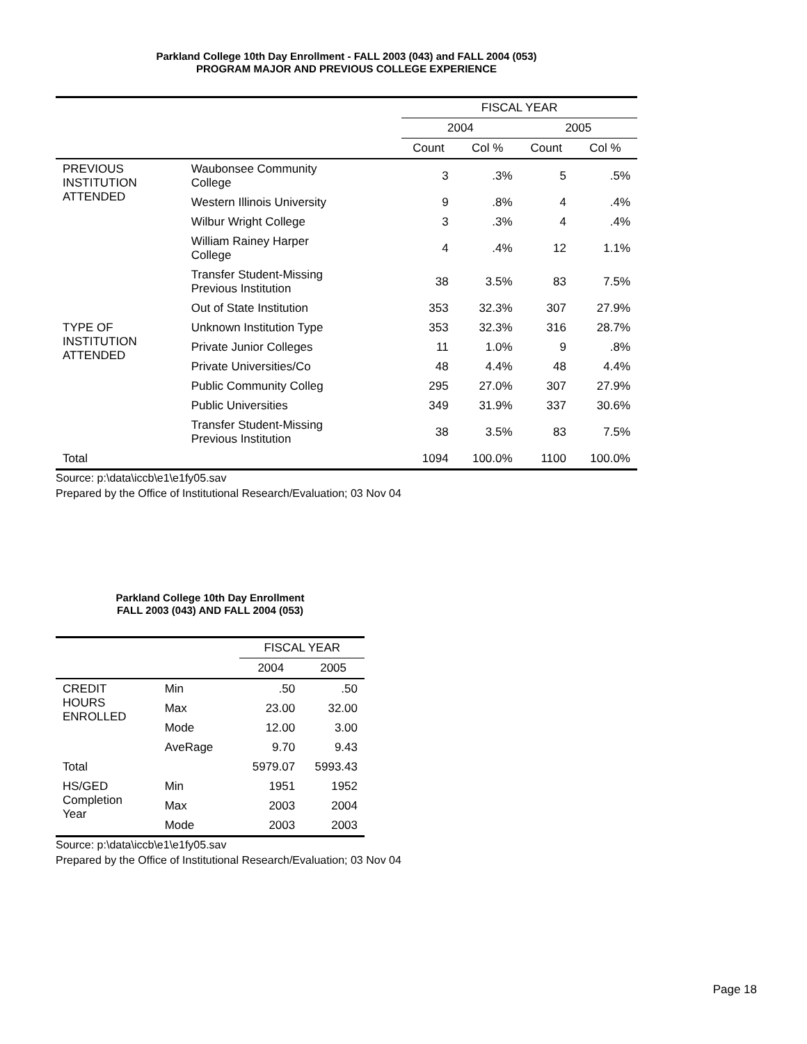Parkland College 10th Day Enrollment - FALL 2003 (043) and FALL 2004 (053)
PROGRAM MAJOR AND PREVIOUS COLLEGE EXPERIENCE
| | | FISCAL YEAR | | | |
| --- | --- | --- | --- | --- | --- |
| | | 2004 | | 2005 | |
| | | Count | Col % | Count | Col % |
| PREVIOUS INSTITUTION ATTENDED | Waubonsee Community College | 3 | .3% | 5 | .5% |
| | Western Illinois University | 9 | .8% | 4 | .4% |
| | Wilbur Wright College | 3 | .3% | 4 | .4% |
| | William Rainey Harper College | 4 | .4% | 12 | 1.1% |
| | Transfer Student-Missing Previous Institution | 38 | 3.5% | 83 | 7.5% |
| | Out of State Institution | 353 | 32.3% | 307 | 27.9% |
| TYPE OF INSTITUTION ATTENDED | Unknown Institution Type | 353 | 32.3% | 316 | 28.7% |
| | Private Junior Colleges | 11 | 1.0% | 9 | .8% |
| | Private Universities/Co | 48 | 4.4% | 48 | 4.4% |
| | Public Community Colleg | 295 | 27.0% | 307 | 27.9% |
| | Public Universities | 349 | 31.9% | 337 | 30.6% |
| | Transfer Student-Missing Previous Institution | 38 | 3.5% | 83 | 7.5% |
| Total | | 1094 | 100.0% | 1100 | 100.0% |
Source: p:\data\iccb\e1\e1fy05.sav
Prepared by the Office of Institutional Research/Evaluation; 03 Nov 04
Parkland College 10th Day Enrollment
FALL 2003 (043) AND FALL 2004 (053)
| | | FISCAL YEAR | |
| --- | --- | --- | --- |
| | | 2004 | 2005 |
| CREDIT HOURS ENROLLED | Min | .50 | .50 |
| | Max | 23.00 | 32.00 |
| | Mode | 12.00 | 3.00 |
| | AveRage | 9.70 | 9.43 |
| Total | | 5979.07 | 5993.43 |
| HS/GED Completion Year | Min | 1951 | 1952 |
| | Max | 2003 | 2004 |
| | Mode | 2003 | 2003 |
Source: p:\data\iccb\e1\e1fy05.sav
Prepared by the Office of Institutional Research/Evaluation; 03 Nov 04
Page 18